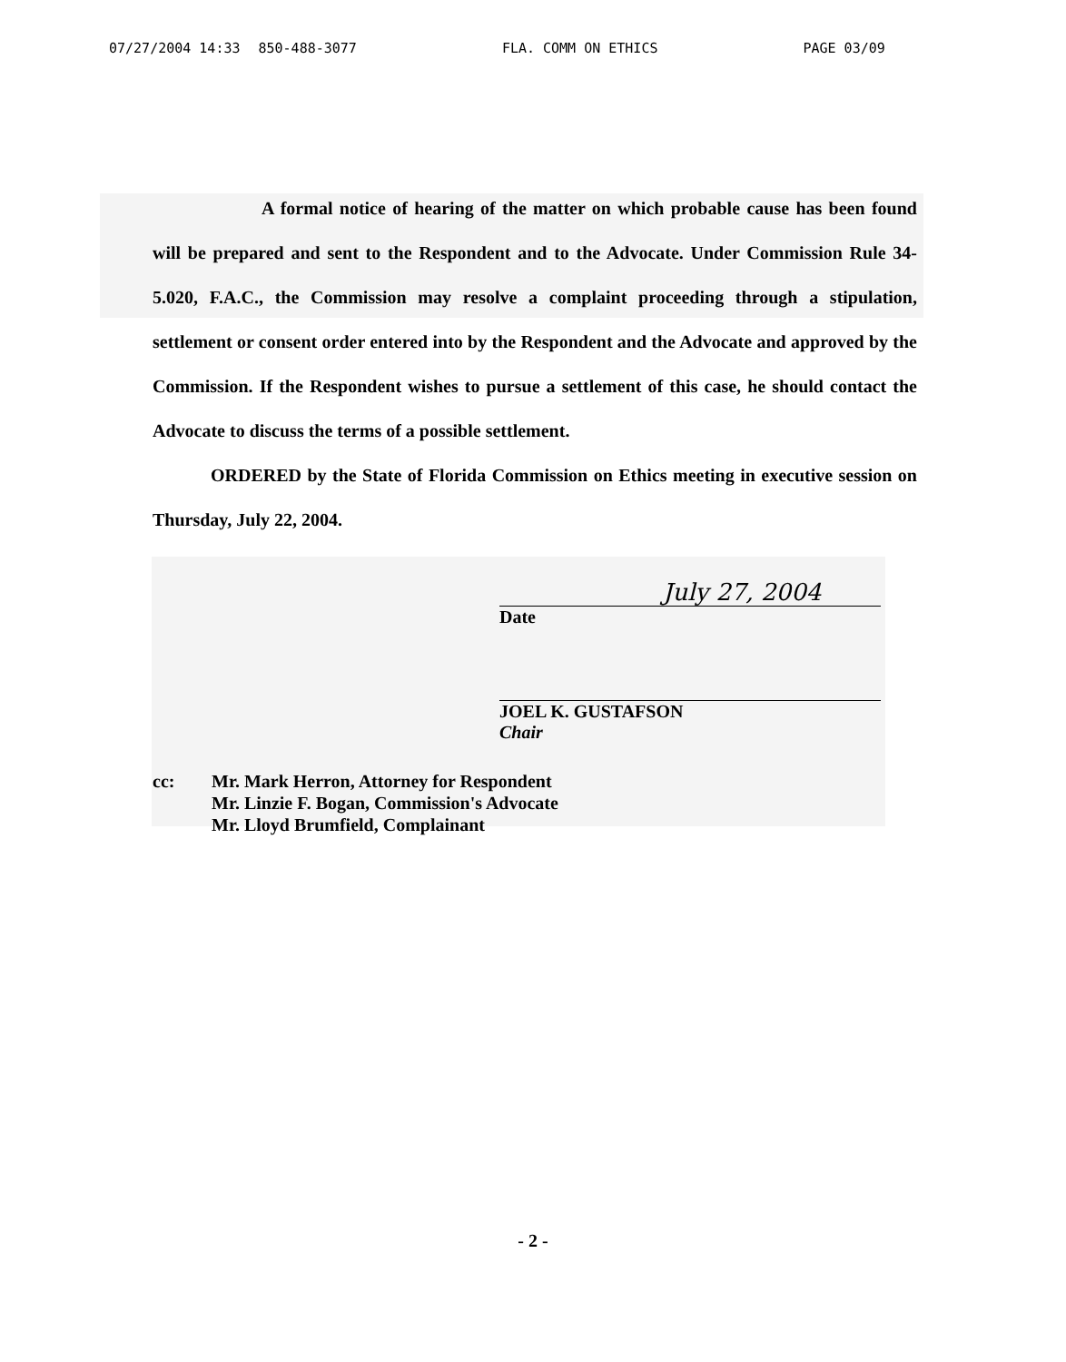07/27/2004 14:33 850-488-3077 FLA. COMM ON ETHICS PAGE 03/09
A formal notice of hearing of the matter on which probable cause has been found will be prepared and sent to the Respondent and to the Advocate. Under Commission Rule 34-5.020, F.A.C., the Commission may resolve a complaint proceeding through a stipulation, settlement or consent order entered into by the Respondent and the Advocate and approved by the Commission. If the Respondent wishes to pursue a settlement of this case, he should contact the Advocate to discuss the terms of a possible settlement.
ORDERED by the State of Florida Commission on Ethics meeting in executive session on Thursday, July 22, 2004.
July 27, 2004
Date
JOEL K. GUSTAFSON
Chair
cc: Mr. Mark Herron, Attorney for Respondent
Mr. Linzie F. Bogan, Commission's Advocate
Mr. Lloyd Brumfield, Complainant
- 2 -